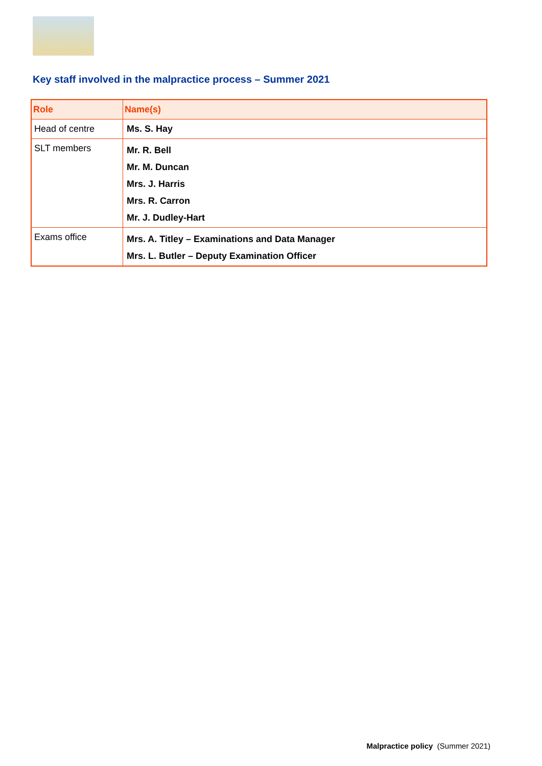Key staff involved in the malpractice process – Summer 2021
| Role | Name(s) |
| --- | --- |
| Head of centre | Ms. S. Hay |
| SLT members | Mr. R. Bell Mr. M. Duncan Mrs. J. Harris Mrs. R. Carron Mr. J. Dudley-Hart |
| Exams office | Mrs. A. Titley – Examinations and Data Manager Mrs. L. Butler – Deputy Examination Officer |
Malpractice policy (Summer 2021)